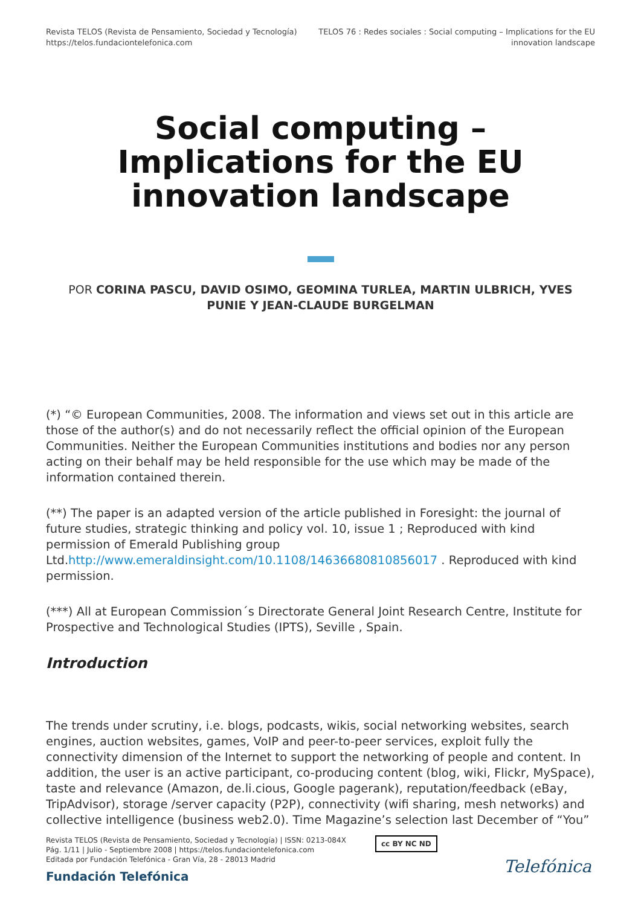Revista TELOS (Revista de Pensamiento, Sociedad y Tecnología)
https://telos.fundaciontelefonica.com
TELOS 76 : Redes sociales : Social computing – Implications for the EU
innovation landscape
Social computing – Implications for the EU innovation landscape
POR CORINA PASCU, DAVID OSIMO, GEOMINA TURLEA, MARTIN ULBRICH, YVES PUNIE Y JEAN-CLAUDE BURGELMAN
(*) “© European Communities, 2008. The information and views set out in this article are those of the author(s) and do not necessarily reflect the official opinion of the European Communities. Neither the European Communities institutions and bodies nor any person acting on their behalf may be held responsible for the use which may be made of the information contained therein.
(**) The paper is an adapted version of the article published in Foresight: the journal of future studies, strategic thinking and policy vol. 10, issue 1 ; Reproduced with kind permission of Emerald Publishing group Ltd.http://www.emeraldinsight.com/10.1108/14636680810856017 . Reproduced with kind permission.
(***) All at European Commission´s Directorate General Joint Research Centre, Institute for Prospective and Technological Studies (IPTS), Seville , Spain.
Introduction
The trends under scrutiny, i.e. blogs, podcasts, wikis, social networking websites, search engines, auction websites, games, VoIP and peer-to-peer services, exploit fully the connectivity dimension of the Internet to support the networking of people and content. In addition, the user is an active participant, co-producing content (blog, wiki, Flickr, MySpace), taste and relevance (Amazon, de.li.cious, Google pagerank), reputation/feedback (eBay, TripAdvisor), storage /server capacity (P2P), connectivity (wifi sharing, mesh networks) and collective intelligence (business web2.0). Time Magazine’s selection last December of “You”
Revista TELOS (Revista de Pensamiento, Sociedad y Tecnología) | ISSN: 0213-084X
Pág. 1/11 | Julio - Septiembre 2008 | https://telos.fundaciontelefonica.com
Editada por Fundación Telefónica - Gran Vía, 28 - 28013 Madrid
Fundación Telefónica
cc BY NC ND
Telefónica